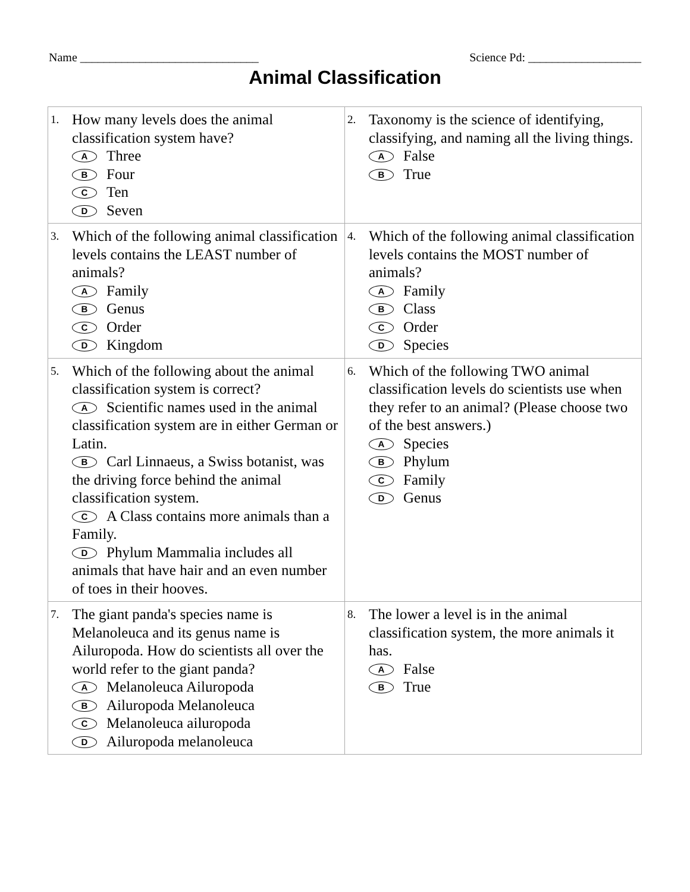Name ______________________________ Science Pd: ___________________
Animal Classification
| 1. How many levels does the animal classification system have? A Three B Four C Ten D Seven | 2. Taxonomy is the science of identifying, classifying, and naming all the living things. A False B True |
| 3. Which of the following animal classification levels contains the LEAST number of animals? A Family B Genus C Order D Kingdom | 4. Which of the following animal classification levels contains the MOST number of animals? A Family B Class C Order D Species |
| 5. Which of the following about the animal classification system is correct? A Scientific names used in the animal classification system are in either German or Latin. B Carl Linnaeus, a Swiss botanist, was the driving force behind the animal classification system. C A Class contains more animals than a Family. D Phylum Mammalia includes all animals that have hair and an even number of toes in their hooves. | 6. Which of the following TWO animal classification levels do scientists use when they refer to an animal? (Please choose two of the best answers.) A Species B Phylum C Family D Genus |
| 7. The giant panda's species name is Melanoleuca and its genus name is Ailuropoda. How do scientists all over the world refer to the giant panda? A Melanoleuca Ailuropoda B Ailuropoda Melanoleuca C Melanoleuca ailuropoda D Ailuropoda melanoleuca | 8. The lower a level is in the animal classification system, the more animals it has. A False B True |